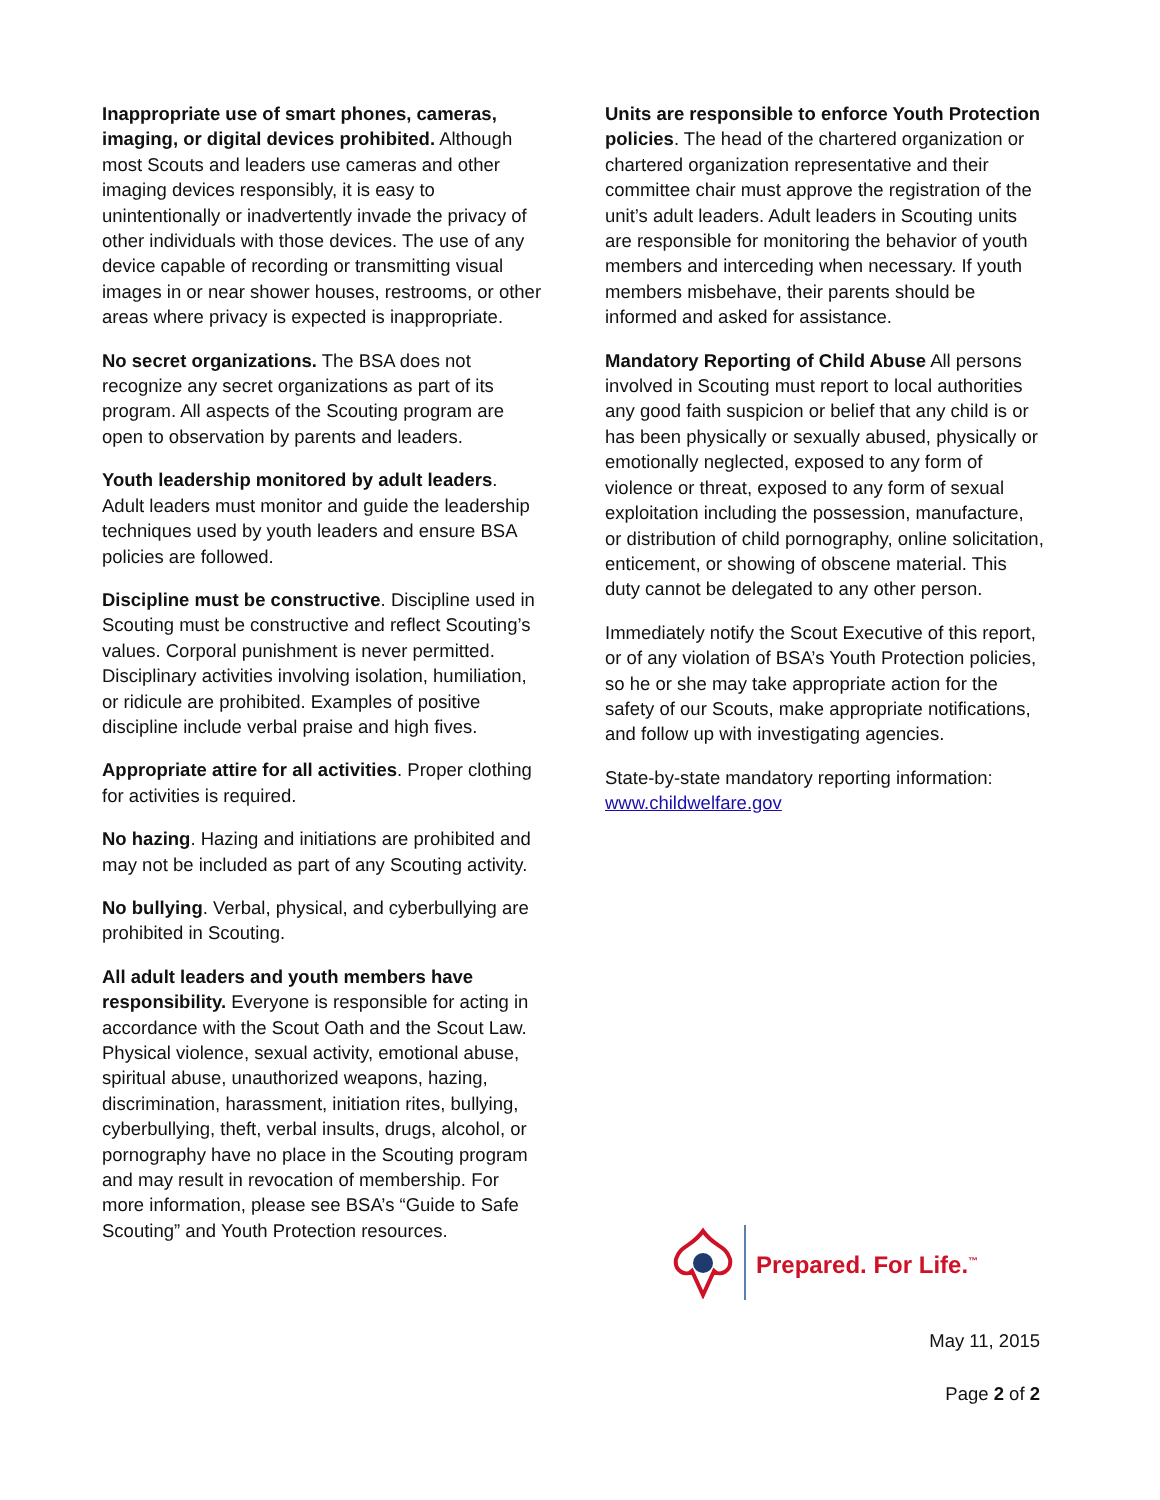Inappropriate use of smart phones, cameras, imaging, or digital devices prohibited. Although most Scouts and leaders use cameras and other imaging devices responsibly, it is easy to unintentionally or inadvertently invade the privacy of other individuals with those devices. The use of any device capable of recording or transmitting visual images in or near shower houses, restrooms, or other areas where privacy is expected is inappropriate.
No secret organizations. The BSA does not recognize any secret organizations as part of its program. All aspects of the Scouting program are open to observation by parents and leaders.
Youth leadership monitored by adult leaders. Adult leaders must monitor and guide the leadership techniques used by youth leaders and ensure BSA policies are followed.
Discipline must be constructive. Discipline used in Scouting must be constructive and reflect Scouting’s values. Corporal punishment is never permitted. Disciplinary activities involving isolation, humiliation, or ridicule are prohibited. Examples of positive discipline include verbal praise and high fives.
Appropriate attire for all activities. Proper clothing for activities is required.
No hazing. Hazing and initiations are prohibited and may not be included as part of any Scouting activity.
No bullying. Verbal, physical, and cyberbullying are prohibited in Scouting.
All adult leaders and youth members have responsibility. Everyone is responsible for acting in accordance with the Scout Oath and the Scout Law. Physical violence, sexual activity, emotional abuse, spiritual abuse, unauthorized weapons, hazing, discrimination, harassment, initiation rites, bullying, cyberbullying, theft, verbal insults, drugs, alcohol, or pornography have no place in the Scouting program and may result in revocation of membership. For more information, please see BSA’s “Guide to Safe Scouting” and Youth Protection resources.
Units are responsible to enforce Youth Protection policies. The head of the chartered organization or chartered organization representative and their committee chair must approve the registration of the unit’s adult leaders. Adult leaders in Scouting units are responsible for monitoring the behavior of youth members and interceding when necessary. If youth members misbehave, their parents should be informed and asked for assistance.
Mandatory Reporting of Child Abuse All persons involved in Scouting must report to local authorities any good faith suspicion or belief that any child is or has been physically or sexually abused, physically or emotionally neglected, exposed to any form of violence or threat, exposed to any form of sexual exploitation including the possession, manufacture, or distribution of child pornography, online solicitation, enticement, or showing of obscene material. This duty cannot be delegated to any other person.
Immediately notify the Scout Executive of this report, or of any violation of BSA’s Youth Protection policies, so he or she may take appropriate action for the safety of our Scouts, make appropriate notifications, and follow up with investigating agencies.
State-by-state mandatory reporting information: www.childwelfare.gov
Prepared. For Life.<sup>™</sup>
May 11, 2015
Page 2 of 2